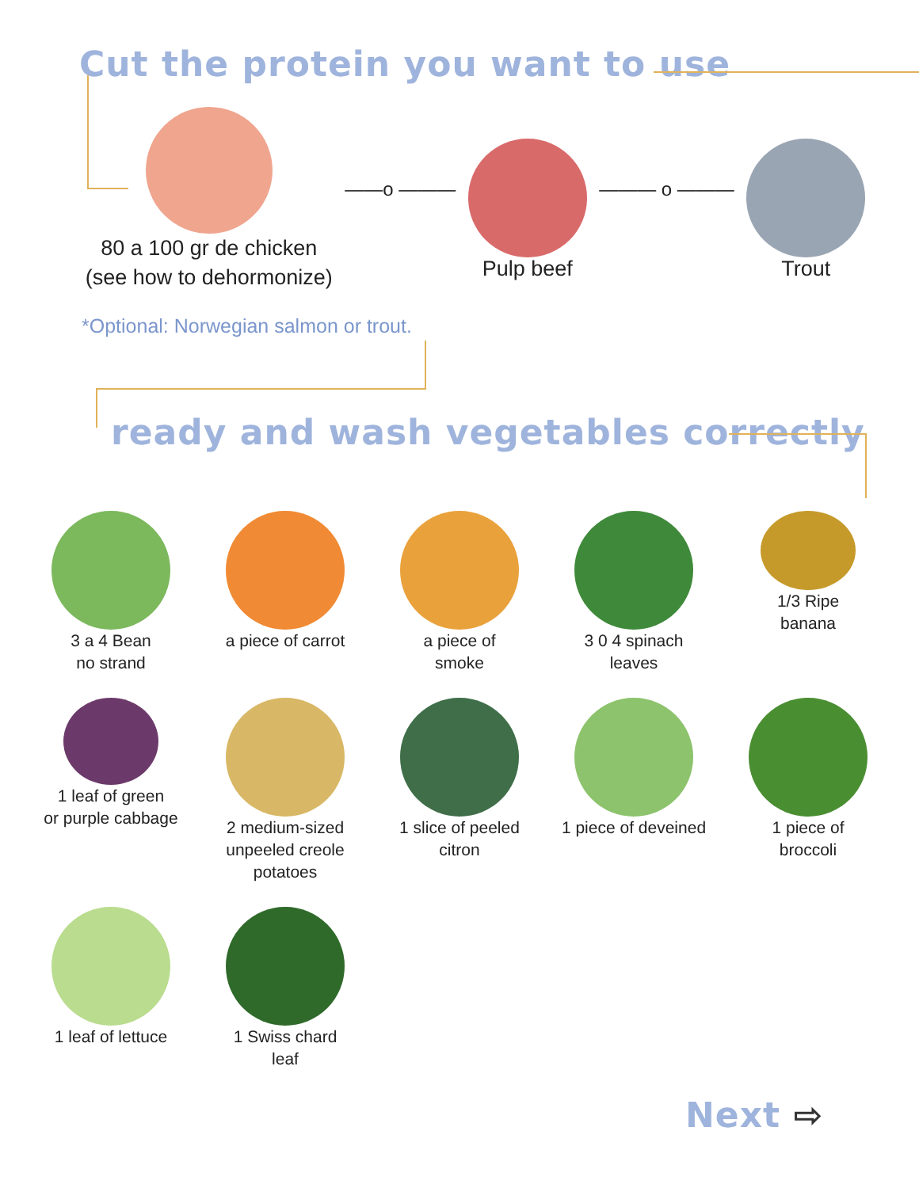Cut the protein you want to use
80 a 100 gr de chicken
(see how to dehormonize)
——o ———
Pulp beef
——— o ———
Trout
*Optional: Norwegian salmon or trout.
ready and wash vegetables correctly
3 a 4 Bean
no strand
a piece of carrot
a piece of
smoke
3 0 4 spinach
leaves
1/3 Ripe
banana
1 leaf of green
or purple cabbage
2 medium-sized
unpeeled creole potatoes
1 slice of peeled
citron
1 piece of deveined
1 piece of
broccoli
1 leaf of lettuce
1 Swiss chard
leaf
Next ⇨